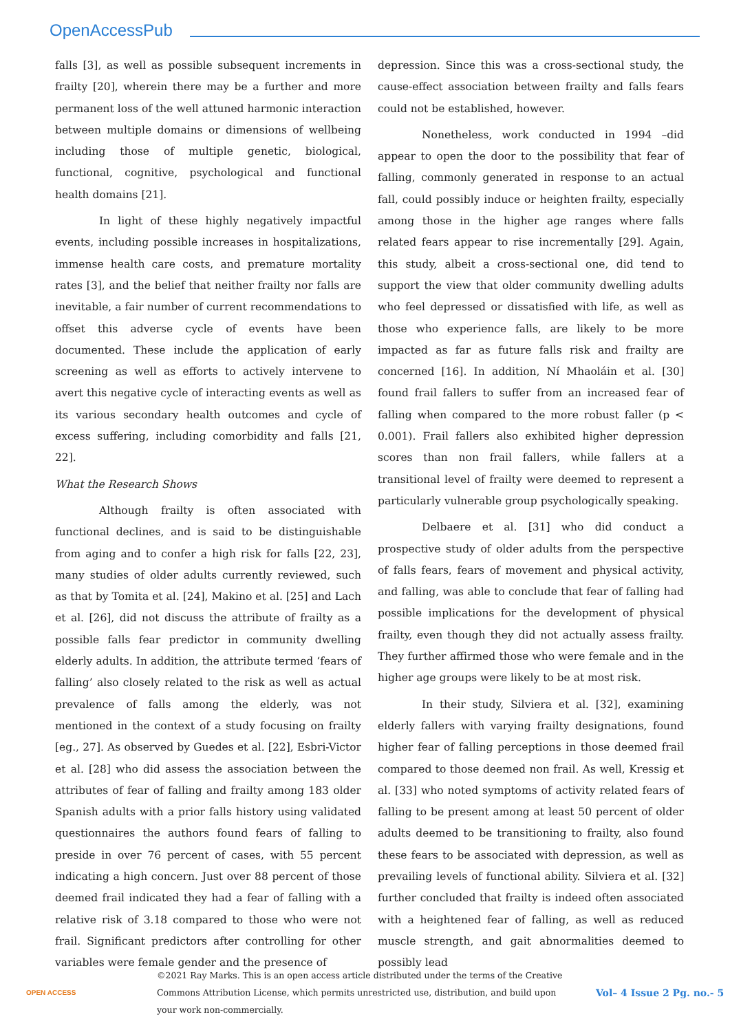OpenAccessPub
falls [3], as well as possible subsequent increments in frailty [20], wherein there may be a further and more permanent loss of the well attuned harmonic interaction between multiple domains or dimensions of wellbeing including those of multiple genetic, biological, functional, cognitive, psychological and functional health domains [21].
In light of these highly negatively impactful events, including possible increases in hospitalizations, immense health care costs, and premature mortality rates [3], and the belief that neither frailty nor falls are inevitable, a fair number of current recommendations to offset this adverse cycle of events have been documented. These include the application of early screening as well as efforts to actively intervene to avert this negative cycle of interacting events as well as its various secondary health outcomes and cycle of excess suffering, including comorbidity and falls [21, 22].
What the Research Shows
Although frailty is often associated with functional declines, and is said to be distinguishable from aging and to confer a high risk for falls [22, 23], many studies of older adults currently reviewed, such as that by Tomita et al. [24], Makino et al. [25] and Lach et al. [26], did not discuss the attribute of frailty as a possible falls fear predictor in community dwelling elderly adults. In addition, the attribute termed ‘fears of falling’ also closely related to the risk as well as actual prevalence of falls among the elderly, was not mentioned in the context of a study focusing on frailty [eg., 27]. As observed by Guedes et al. [22], Esbri-Victor et al. [28] who did assess the association between the attributes of fear of falling and frailty among 183 older Spanish adults with a prior falls history using validated questionnaires the authors found fears of falling to preside in over 76 percent of cases, with 55 percent indicating a high concern. Just over 88 percent of those deemed frail indicated they had a fear of falling with a relative risk of 3.18 compared to those who were not frail. Significant predictors after controlling for other variables were female gender and the presence of
depression. Since this was a cross-sectional study, the cause-effect association between frailty and falls fears could not be established, however.
Nonetheless, work conducted in 1994 –did appear to open the door to the possibility that fear of falling, commonly generated in response to an actual fall, could possibly induce or heighten frailty, especially among those in the higher age ranges where falls related fears appear to rise incrementally [29]. Again, this study, albeit a cross-sectional one, did tend to support the view that older community dwelling adults who feel depressed or dissatisfied with life, as well as those who experience falls, are likely to be more impacted as far as future falls risk and frailty are concerned [16]. In addition, Ní Mhaoláin et al. [30] found frail fallers to suffer from an increased fear of falling when compared to the more robust faller (p < 0.001). Frail fallers also exhibited higher depression scores than non frail fallers, while fallers at a transitional level of frailty were deemed to represent a particularly vulnerable group psychologically speaking.
Delbaere et al. [31] who did conduct a prospective study of older adults from the perspective of falls fears, fears of movement and physical activity, and falling, was able to conclude that fear of falling had possible implications for the development of physical frailty, even though they did not actually assess frailty. They further affirmed those who were female and in the higher age groups were likely to be at most risk.
In their study, Silviera et al. [32], examining elderly fallers with varying frailty designations, found higher fear of falling perceptions in those deemed frail compared to those deemed non frail. As well, Kressig et al. [33] who noted symptoms of activity related fears of falling to be present among at least 50 percent of older adults deemed to be transitioning to frailty, also found these fears to be associated with depression, as well as prevailing levels of functional ability. Silviera et al. [32] further concluded that frailty is indeed often associated with a heightened fear of falling, as well as reduced muscle strength, and gait abnormalities deemed to possibly lead
OPEN ACCESS
©2021 Ray Marks. This is an open access article distributed under the terms of the Creative Commons Attribution License, which permits unrestricted use, distribution, and build upon your work non-commercially.
Vol– 4 Issue 2 Pg. no.- 5